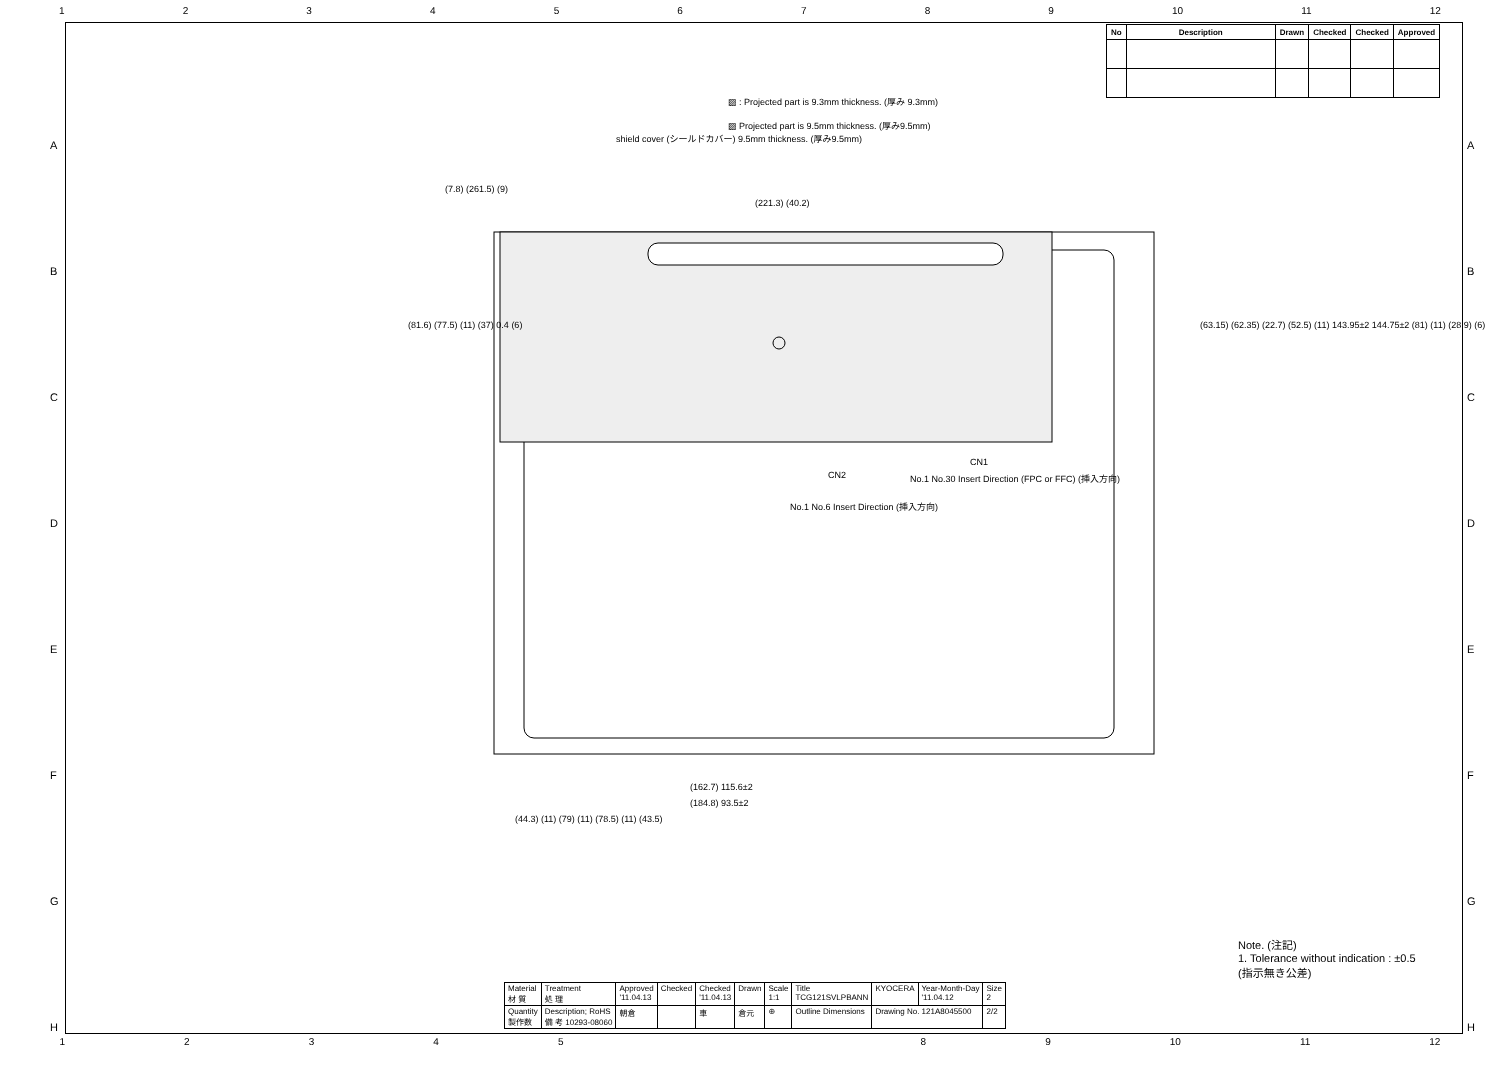123456789 10 11 12
| No | Description | Drawn | Checked | Checked | Approved |
| --- | --- | --- | --- | --- | --- |
▨ : Projected part is 9.3mm thickness. (厚み 9.3mm)
▨ Projected part is 9.5mm thickness. (厚み9.5mm)
shield cover (シールドカバー) 9.5mm thickness. (厚み9.5mm)
(7.8) (261.5) (9)
(221.3) (40.2)
CN2
CN1
No.1 No.30 Insert Direction (FPC or FFC) (挿入方向)
No.1 No.6 Insert Direction (挿入方向)
(81.6) (77.5) (11) (37) 0.4 (6)
(63.15) (62.35) (22.7) (52.5) (11) 143.95±2 144.75±2 (81) (11) (28.9) (6)
(162.7) 115.6±2
(184.8) 93.5±2
(44.3) (11) (79) (11) (78.5) (11) (43.5)
Note. (注記)
1. Tolerance without indication : ±0.5
(指示無き公差)
| Material 材 質 | Treatment 処 理 | Approved '11.04.13 | Checked | Checked '11.04.13 | Drawn | Scale 1:1 | Title TCG121SVLPBANN | KYOCERA | Year-Month-Day '11.04.12 | Size 2 |
| Quantity 製作数 | Description; RoHS 備 考 10293-08060 | 朝倉 | | 車 | 倉元 | ⊕ | Outline Dimensions | Drawing No. 121A8045500 | | 2/2 |
12345 89 10 11 12
A
B
C
D
E
F
G
H
A
B
C
D
E
F
G
H